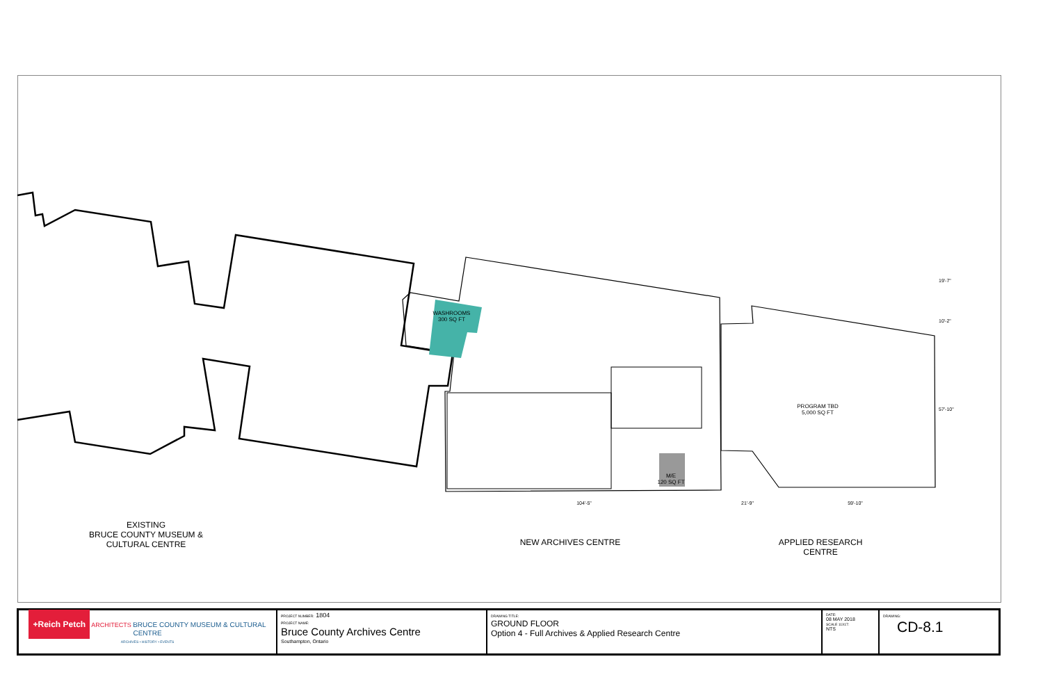WASHROOMS
300 SQ FT
PROGRAM TBD
5,000 SQ FT
M/E
120 SQ FT
104'-5" 21'-9" 59'-10"
19'-7"
10'-2"
57'-10"
EXISTING
BRUCE COUNTY MUSEUM &
CULTURAL CENTRE
NEW ARCHIVES CENTRE
APPLIED RESEARCH CENTRE
| +Reich Petch ARCHITECTS BRUCE COUNTY MUSEUM & CULTURAL CENTRE ARCHIVES • HISTORY • EVENTS | PROJECT NUMBER: 1804 PROJECT NAME: Bruce County Archives Centre Southampton, Ontario | DRAWING TITLE: GROUND FLOOR Option 4 - Full Archives & Applied Research Centre | DATE: 08 MAY 2018 SCALE 11X17: NTS | DRAWING: CD-8.1 |